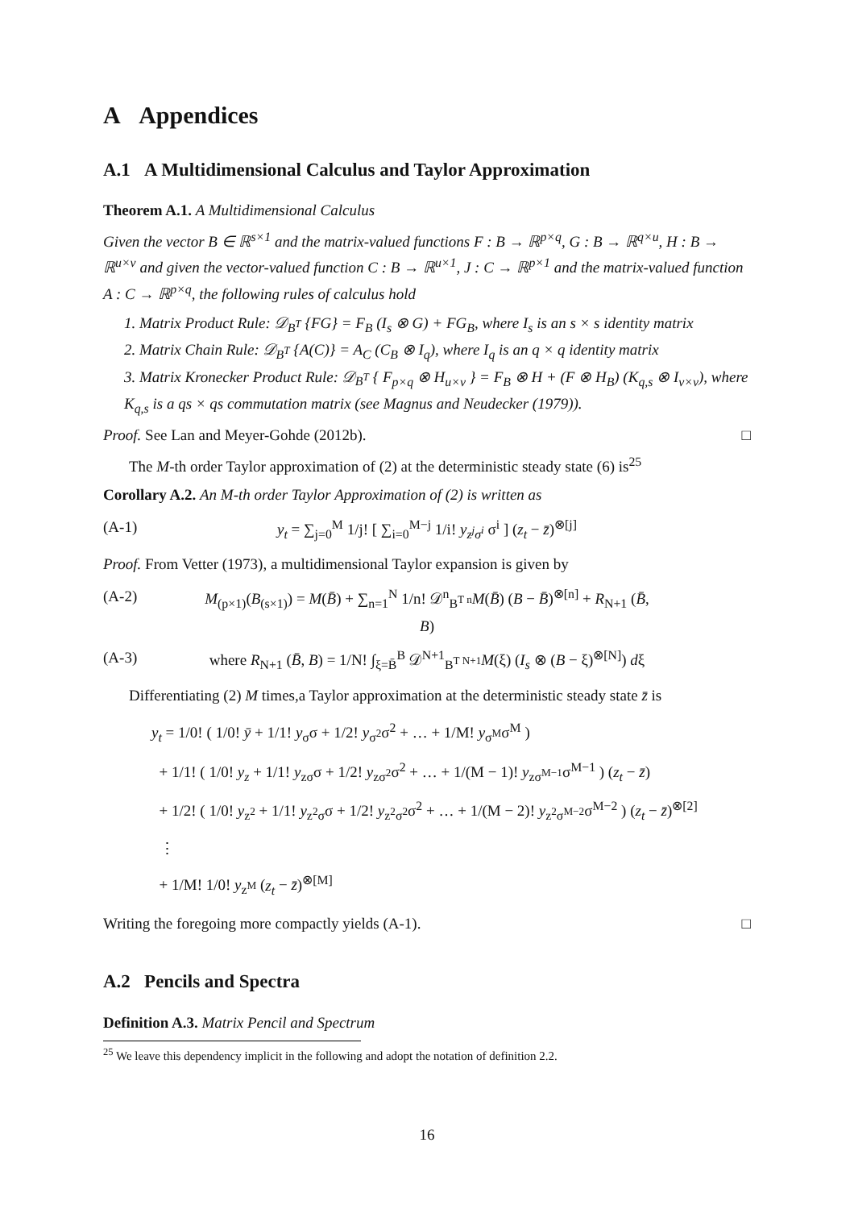A Appendices
A.1 A Multidimensional Calculus and Taylor Approximation
Theorem A.1. A Multidimensional Calculus
Given the vector B ∈ ℝ<sup>s×1</sup> and the matrix-valued functions F : B → ℝ<sup>p×q</sup>, G : B → ℝ<sup>q×u</sup>, H : B → ℝ<sup>u×v</sup> and given the vector-valued function C : B → ℝ<sup>u×1</sup>, J : C → ℝ<sup>p×1</sup> and the matrix-valued function A : C → ℝ<sup>p×q</sup>, the following rules of calculus hold
1. Matrix Product Rule: 𝒟<sub>B<sup>T</sup></sub> {FG} = F<sub>B</sub> (I<sub>s</sub> ⊗ G) + FG<sub>B</sub>, where I<sub>s</sub> is an s × s identity matrix
2. Matrix Chain Rule: 𝒟<sub>B<sup>T</sup></sub> {A(C)} = A<sub>C</sub> (C<sub>B</sub> ⊗ I<sub>q</sub>), where I<sub>q</sub> is an q × q identity matrix
3. Matrix Kronecker Product Rule: 𝒟<sub>B<sup>T</sup></sub> { F<sub>p×q</sub> ⊗ H<sub>u×v</sub> } = F<sub>B</sub> ⊗ H + (F ⊗ H<sub>B</sub>) (K<sub>q,s</sub> ⊗ I<sub>v×v</sub>), where K<sub>q,s</sub> is a qs × qs commutation matrix (see Magnus and Neudecker (1979)).
Proof. See Lan and Meyer-Gohde (2012b). □
The M-th order Taylor approximation of (2) at the deterministic steady state (6) is<sup>25</sup>
Corollary A.2. An M-th order Taylor Approximation of (2) is written as
(A-1) y<sub>t</sub> = ∑<sub>j=0</sub><sup>M</sup> 1/j! [ ∑<sub>i=0</sub><sup>M−j</sup> 1/i! y<sub>z<sup>j</sup>σ<sup>i</sup></sub> σ<sup>i</sup> ] (z<sub>t</sub> − z̄)<sup>⊗[j]</sup>
Proof. From Vetter (1973), a multidimensional Taylor expansion is given by
(A-2) M<sub>(p×1)</sub>(B<sub>(s×1)</sub>) = M(B̄) + ∑<sub>n=1</sub><sup>N</sup> 1/n! 𝒟<sup>n</sup><sub>B<sup>T n</sup></sub>M(B̄) (B − B̄)<sup>⊗[n]</sup> + R<sub>N+1</sub> (B̄, B)
(A-3) where R<sub>N+1</sub> (B̄, B) = 1/N! ∫<sub>ξ=B̄</sub><sup>B</sup> 𝒟<sup>N+1</sup><sub>B<sup>T N+1</sup></sub>M(ξ) (I<sub>s</sub> ⊗ (B − ξ)<sup>⊗[N]</sup>) dξ
Differentiating (2) M times,a Taylor approximation at the deterministic steady state z̄ is
y<sub>t</sub> = 1/0! ( 1/0! ȳ + 1/1! y<sub>σ</sub>σ + 1/2! y<sub>σ<sup>2</sup></sub>σ<sup>2</sup> + … + 1/M! y<sub>σ<sup>M</sup></sub>σ<sup>M</sup> )
+ 1/1! ( 1/0! y<sub>z</sub> + 1/1! y<sub>zσ</sub>σ + 1/2! y<sub>zσ<sup>2</sup></sub>σ<sup>2</sup> + … + 1/(M − 1)! y<sub>zσ<sup>M−1</sup></sub>σ<sup>M−1</sup> ) (z<sub>t</sub> − z̄)
+ 1/2! ( 1/0! y<sub>z<sup>2</sup></sub> + 1/1! y<sub>z<sup>2</sup>σ</sub>σ + 1/2! y<sub>z<sup>2</sup>σ<sup>2</sup></sub>σ<sup>2</sup> + … + 1/(M − 2)! y<sub>z<sup>2</sup>σ<sup>M−2</sup></sub>σ<sup>M−2</sup> ) (z<sub>t</sub> − z̄)<sup>⊗[2]</sup>
⋮
+ 1/M! 1/0! y<sub>z<sup>M</sup></sub> (z<sub>t</sub> − z̄)<sup>⊗[M]</sup>
Writing the foregoing more compactly yields (A-1). □
A.2 Pencils and Spectra
Definition A.3. Matrix Pencil and Spectrum
<sup>25</sup> We leave this dependency implicit in the following and adopt the notation of definition 2.2.
16